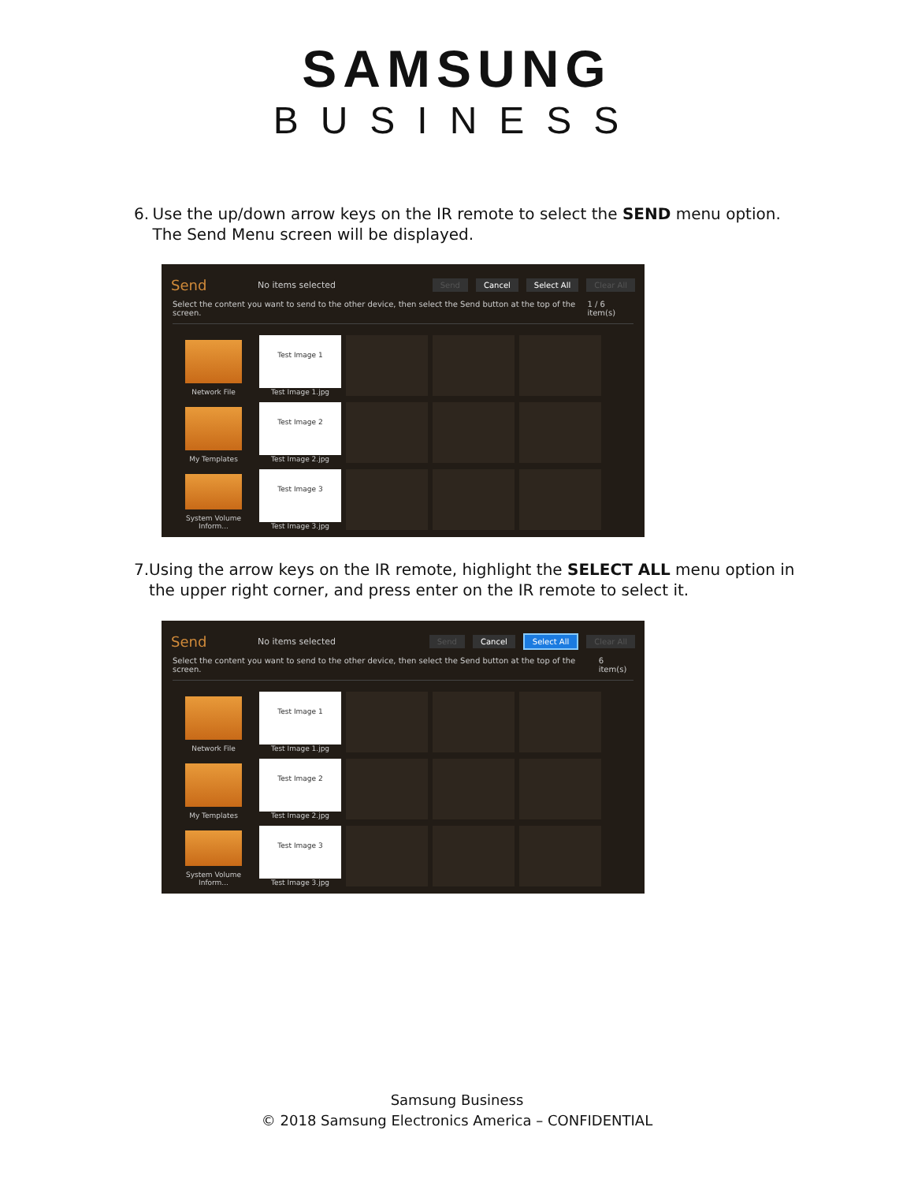SAMSUNG
BUSINESS
6. Use the up/down arrow keys on the IR remote to select the SEND menu option. The Send Menu screen will be displayed.
Send No items selected Send Cancel Select All Clear All
Select the content you want to send to the other device, then select the Send button at the top of the screen. 1 / 6 item(s)
Network File
Test Image 1
Test Image 1.jpg
My Templates
Test Image 2
Test Image 2.jpg
System Volume Inform...
Test Image 3
Test Image 3.jpg
7. Using the arrow keys on the IR remote, highlight the SELECT ALL menu option in the upper right corner, and press enter on the IR remote to select it.
Send No items selected Send Cancel Select All Clear All
Select the content you want to send to the other device, then select the Send button at the top of the screen. 6 item(s)
Network File
Test Image 1
Test Image 1.jpg
My Templates
Test Image 2
Test Image 2.jpg
System Volume Inform...
Test Image 3
Test Image 3.jpg
Samsung Business
© 2018 Samsung Electronics America – CONFIDENTIAL